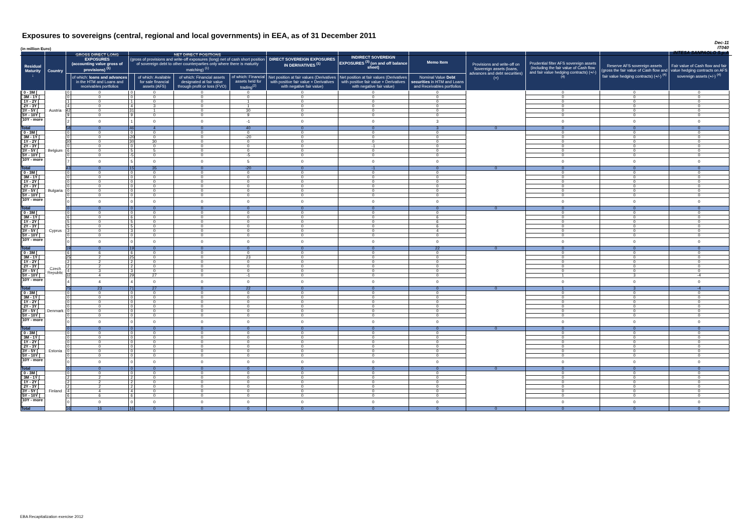Exposures to sovereigns (central, regional and local governments) in EEA, as of 31 December 2011
Dec-11
IT040
INTESA SANPAOLO S.p.A
(in million Euro)
| Residual Maturity ↓ | Country | GROSS DIRECT LONG EXPOSURES (accounting value gross of provisions) <sup>(1)</sup> | | NET DIRECT POSITIONS (gross of provisions and write-off exposures (long) net of cash short position of sovereign debt to other counterparties only where there is maturity matching) <sup>(1)</sup> | | | | DIRECT SOVEREIGN EXPOSURES IN DERIVATIVES <sup>(1)</sup> | INDIRECT SOVEREIGN EXPOSURES <sup>(3)</sup> (on and off balance sheet) | Memo Item | Provisions and write-off on Sovereign assets (loans, advances and debt securities) (+) | Prudential filter AFS sovereign assets (including the fair value of Cash flow and fair value hedging contracts) (+/-) <sup>(4)</sup> | Reserve AFS sovereign assets (gross the fair value of Cash flow and fair value hedging contracts) (+/-) <sup>(4)</sup> | Fair value of Cash flow and fair value hedging contracts on AFS sovereign assets (+/-) <sup>(4)</sup> |
| --- | --- | --- | --- | --- | --- | --- | --- | --- | --- | --- | --- | --- | --- | --- |
| | | | of which: loans and advances in the HTM and Loans and receivables portfolios | | of which: Available for sale financial assets (AFS) | of which: Financial assets designated at fair value through profit or loss (FVO) | of which: Financial assets held for trading<sup>(2)</sup> | Net position at fair values (Derivatives with positive fair value + Derivatives with negative fair value) | Net position at fair values (Derivatives with positive fair value + Derivatives with negative fair value) | Nominal Value Debt securities in HTM and Loans and Receivables portfolios | | | | |
| [ 0 - 3M [ | Austria | 0 | 0 | 0 | 0 | 0 | 0 | 0 | 0 | 0 | | 0 | 0 | 0 |
| [ 3M - 1Y [ | | 0 | 0 | 0 | 0 | 0 | 0 | 0 | 0 | 0 | | 0 | 0 | 0 |
| [ 1Y - 2Y [ | | 1 | 0 | 1 | 0 | 0 | 1 | 0 | 0 | 0 | | 0 | 0 | 0 |
| [ 2Y - 3Y [ | | 4 | 0 | 4 | 3 | 0 | 1 | 0 | 0 | 0 | | 0 | 0 | 0 |
| [3Y - 5Y [ | | 42 | 0 | 31 | 1 | 0 | 30 | 0 | 0 | 0 | | 0 | 0 | 0 |
| [5Y - 10Y [ | | 9 | 0 | 9 | 0 | 0 | 9 | 0 | 0 | 0 | | 0 | 0 | 0 |
| [10Y - more [ | | 2 | 0 | 1 | 0 | 0 | -1 | 0 | 0 | 3 | | 0 | 0 | 0 |
| Total | | 58 | 0 | 46 | 4 | 0 | 40 | 0 | 0 | 3 | 0 | 0 | 0 | 0 |
| [ 0 - 3M [ | Belgium | 0 | 0 | 0 | 0 | 0 | 0 | 0 | 0 | 0 | | 0 | 0 | 0 |
| [ 3M - 1Y [ | | 0 | 0 | -20 | 0 | 0 | -20 | 0 | 0 | 0 | | 0 | 0 | 0 |
| [ 1Y - 2Y [ | | 30 | 0 | 30 | 30 | 0 | 0 | 0 | 0 | 0 | | 0 | 0 | 0 |
| [ 2Y - 3Y [ | | 0 | 0 | 0 | 0 | 0 | 0 | 0 | -1 | 0 | | 0 | 0 | 0 |
| [3Y - 5Y [ | | 6 | 0 | 5 | 5 | 0 | 0 | 0 | 0 | 0 | | 0 | 0 | 0 |
| [5Y - 10Y [ | | 0 | 0 | -5 | 0 | 0 | -5 | 0 | 0 | 0 | | 0 | 0 | 0 |
| [10Y - more [ | | 7 | 0 | 5 | 0 | 0 | 5 | 0 | 0 | 0 | | 0 | 0 | 0 |
| Total | | 43 | 0 | 15 | 35 | 0 | -20 | 0 | -1 | 0 | 0 | 0 | 0 | 0 |
| [ 0 - 3M [ | Bulgaria | 0 | 0 | 0 | 0 | 0 | 0 | 0 | 0 | 0 | | 0 | 0 | 0 |
| [ 3M - 1Y [ | | 0 | 0 | 0 | 0 | 0 | 0 | 0 | 0 | 0 | | 0 | 0 | 0 |
| [ 1Y - 2Y [ | | 0 | 0 | 0 | 0 | 0 | 0 | 0 | 0 | 0 | | 0 | 0 | 0 |
| [ 2Y - 3Y [ | | 0 | 0 | 0 | 0 | 0 | 0 | 0 | 0 | 0 | | 0 | 0 | 0 |
| [3Y - 5Y [ | | 0 | 0 | 0 | 0 | 0 | 0 | 0 | 0 | 0 | | 0 | 0 | 0 |
| [5Y - 10Y [ | | 0 | 0 | 0 | 0 | 0 | 0 | 0 | 0 | 0 | | 0 | 0 | 0 |
| [10Y - more [ | | 0 | 0 | 0 | 0 | 0 | 0 | 0 | 0 | 0 | | 0 | 0 | 0 |
| Total | | 0 | 0 | 0 | 0 | 0 | 0 | 0 | 0 | 0 | 0 | 0 | 0 | 0 |
| [ 0 - 3M [ | Cyprus | 0 | 0 | 0 | 0 | 0 | 0 | 0 | 0 | 0 | | 0 | 0 | 0 |
| [ 3M - 1Y [ | | 6 | 0 | 6 | 0 | 0 | 0 | 0 | 0 | 6 | | 0 | 0 | 0 |
| [ 1Y - 2Y [ | | 5 | 0 | 5 | 0 | 0 | 0 | 0 | 0 | 6 | | 0 | 0 | 0 |
| [ 2Y - 3Y [ | | 5 | 0 | 5 | 0 | 0 | 0 | 0 | 0 | 6 | | 0 | 0 | 0 |
| [3Y - 5Y [ | | 3 | 0 | 3 | 0 | 0 | 0 | 0 | 0 | 4 | | 0 | 0 | 0 |
| [5Y - 10Y [ | | 0 | 0 | 0 | 0 | 0 | 0 | 0 | 0 | 0 | | 0 | 0 | 0 |
| [10Y - more [ | | 0 | 0 | 0 | 0 | 0 | 0 | 0 | 0 | 0 | | 0 | 0 | 0 |
| Total | | 19 | 0 | 19 | 0 | 0 | 0 | 0 | 0 | 22 | 0 | 0 | 0 | 0 |
| [ 0 - 3M [ | Czech Republic | 6 | 6 | 6 | 0 | 0 | 0 | 0 | 0 | 0 | | 0 | 0 | 0 |
| [ 3M - 1Y [ | | 25 | 2 | 25 | 0 | 0 | 23 | 0 | 0 | 0 | | 0 | 0 | 0 |
| [ 1Y - 2Y [ | | 2 | 2 | 2 | 0 | 0 | 0 | 0 | 0 | 0 | | 0 | 0 | 0 |
| [ 2Y - 3Y [ | | 2 | 2 | 2 | 0 | 0 | 0 | 0 | 0 | 0 | | 0 | 0 | 0 |
| [3Y - 5Y [ | | 4 | 3 | 3 | 0 | 0 | 0 | 0 | 0 | 0 | | 0 | 0 | 0 |
| [5Y - 10Y [ | | 32 | 4 | 29 | 27 | 0 | -1 | 0 | 0 | 0 | | 1 | 3 | -4 |
| [10Y - more [ | | 4 | 4 | 4 | 0 | 0 | 0 | 0 | 0 | 0 | | 0 | 0 | 0 |
| Total | | 75 | 23 | 71 | 27 | 0 | 22 | 0 | 0 | 0 | 0 | 1 | 3 | -4 |
| [ 0 - 3M [ | Denmark | 0 | 0 | 0 | 0 | 0 | 0 | 0 | 0 | 0 | | 0 | 0 | 0 |
| [ 3M - 1Y [ | | 0 | 0 | 0 | 0 | 0 | 0 | 0 | 0 | 0 | | 0 | 0 | 0 |
| [ 1Y - 2Y [ | | 0 | 0 | 0 | 0 | 0 | 0 | 0 | 0 | 0 | | 0 | 0 | 0 |
| [ 2Y - 3Y [ | | 0 | 0 | 0 | 0 | 0 | 0 | 0 | 0 | 0 | | 0 | 0 | 0 |
| [3Y - 5Y [ | | 0 | 0 | 0 | 0 | 0 | 0 | 0 | 0 | 0 | | 0 | 0 | 0 |
| [5Y - 10Y [ | | 0 | 0 | 0 | 0 | 0 | 0 | 0 | 0 | 0 | | 0 | 0 | 0 |
| [10Y - more [ | | 0 | 0 | 0 | 0 | 0 | 0 | 0 | 0 | 0 | | 0 | 0 | 0 |
| Total | | 0 | 0 | 0 | 0 | 0 | 0 | 0 | 0 | 0 | 0 | 0 | 0 | 0 |
| [ 0 - 3M [ | Estonia | 0 | 0 | 0 | 0 | 0 | 0 | 0 | 0 | 0 | | 0 | 0 | 0 |
| [ 3M - 1Y [ | | 0 | 0 | 0 | 0 | 0 | 0 | 0 | 0 | 0 | | 0 | 0 | 0 |
| [ 1Y - 2Y [ | | 0 | 0 | 0 | 0 | 0 | 0 | 0 | 0 | 0 | | 0 | 0 | 0 |
| [ 2Y - 3Y [ | | 0 | 0 | 0 | 0 | 0 | 0 | 0 | 0 | 0 | | 0 | 0 | 0 |
| [3Y - 5Y [ | | 0 | 0 | 0 | 0 | 0 | 0 | 0 | 0 | 0 | | 0 | 0 | 0 |
| [5Y - 10Y [ | | 0 | 0 | 0 | 0 | 0 | 0 | 0 | 0 | 0 | | 0 | 0 | 0 |
| [10Y - more [ | | 0 | 0 | 0 | 0 | 0 | 0 | 0 | 0 | 0 | | 0 | 0 | 0 |
| Total | | 0 | 0 | 0 | 0 | 0 | 0 | 0 | 0 | 0 | 0 | 0 | 0 | 0 |
| [ 0 - 3M [ | Finland | 0 | 0 | 0 | 0 | 0 | 0 | 0 | 0 | 0 | | 0 | 0 | 0 |
| [ 3M - 1Y [ | | 2 | 2 | 2 | 0 | 0 | 0 | 0 | 0 | 0 | | 0 | 0 | 0 |
| [ 1Y - 2Y [ | | 2 | 2 | 2 | 0 | 0 | 0 | 0 | 0 | 0 | | 0 | 0 | 0 |
| [ 2Y - 3Y [ | | 2 | 2 | 2 | 0 | 0 | 0 | 0 | 0 | 0 | | 0 | 0 | 0 |
| [3Y - 5Y [ | | 4 | 4 | 4 | 0 | 0 | 0 | 0 | 0 | 0 | | 0 | 0 | 0 |
| [5Y - 10Y [ | | 6 | 6 | 6 | 0 | 0 | 0 | 0 | 0 | 0 | | 0 | 0 | 0 |
| [10Y - more [ | | 0 | 0 | 0 | 0 | 0 | 0 | 0 | 0 | 0 | | 0 | 0 | 0 |
| Total | | 16 | 16 | 16 | 0 | 0 | 0 | 0 | 0 | 0 | 0 | 0 | 0 | 0 |
EBA Recapitalization exercise 2012